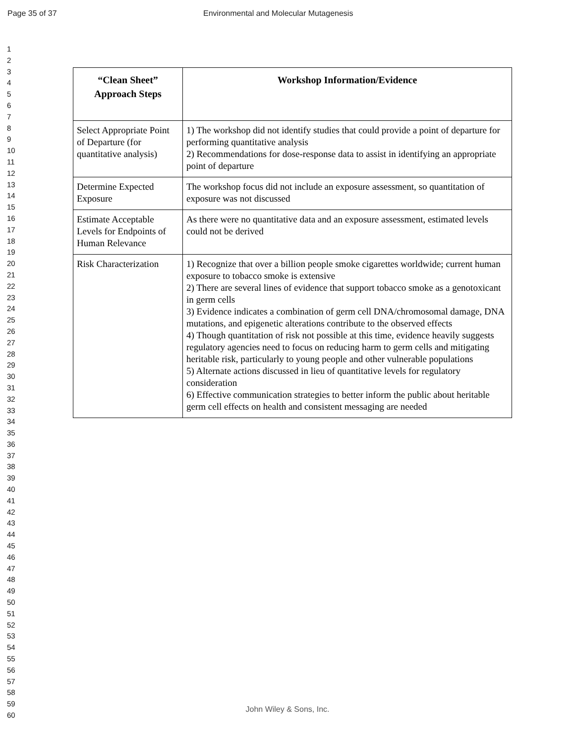Page 35 of 37 Environmental and Molecular Mutagenesis
1
2
3
4
5
6
7
8
9
10
11
12
13
14
15
16
17
18
19
20
21
22
23
24
25
26
27
28
29
30
31
32
33
34
35
36
37
38
39
40
41
42
43
44
45
46
47
48
49
50
51
52
53
54
55
56
57
58
59
60
| “Clean Sheet” Approach Steps | Workshop Information/Evidence |
| --- | --- |
| Select Appropriate Point of Departure (for quantitative analysis) | 1) The workshop did not identify studies that could provide a point of departure for performing quantitative analysis 2) Recommendations for dose-response data to assist in identifying an appropriate point of departure |
| Determine Expected Exposure | The workshop focus did not include an exposure assessment, so quantitation of exposure was not discussed |
| Estimate Acceptable Levels for Endpoints of Human Relevance | As there were no quantitative data and an exposure assessment, estimated levels could not be derived |
| Risk Characterization | 1) Recognize that over a billion people smoke cigarettes worldwide; current human exposure to tobacco smoke is extensive 2) There are several lines of evidence that support tobacco smoke as a genotoxicant in germ cells 3) Evidence indicates a combination of germ cell DNA/chromosomal damage, DNA mutations, and epigenetic alterations contribute to the observed effects 4) Though quantitation of risk not possible at this time, evidence heavily suggests regulatory agencies need to focus on reducing harm to germ cells and mitigating heritable risk, particularly to young people and other vulnerable populations 5) Alternate actions discussed in lieu of quantitative levels for regulatory consideration 6) Effective communication strategies to better inform the public about heritable germ cell effects on health and consistent messaging are needed |
John Wiley & Sons, Inc.